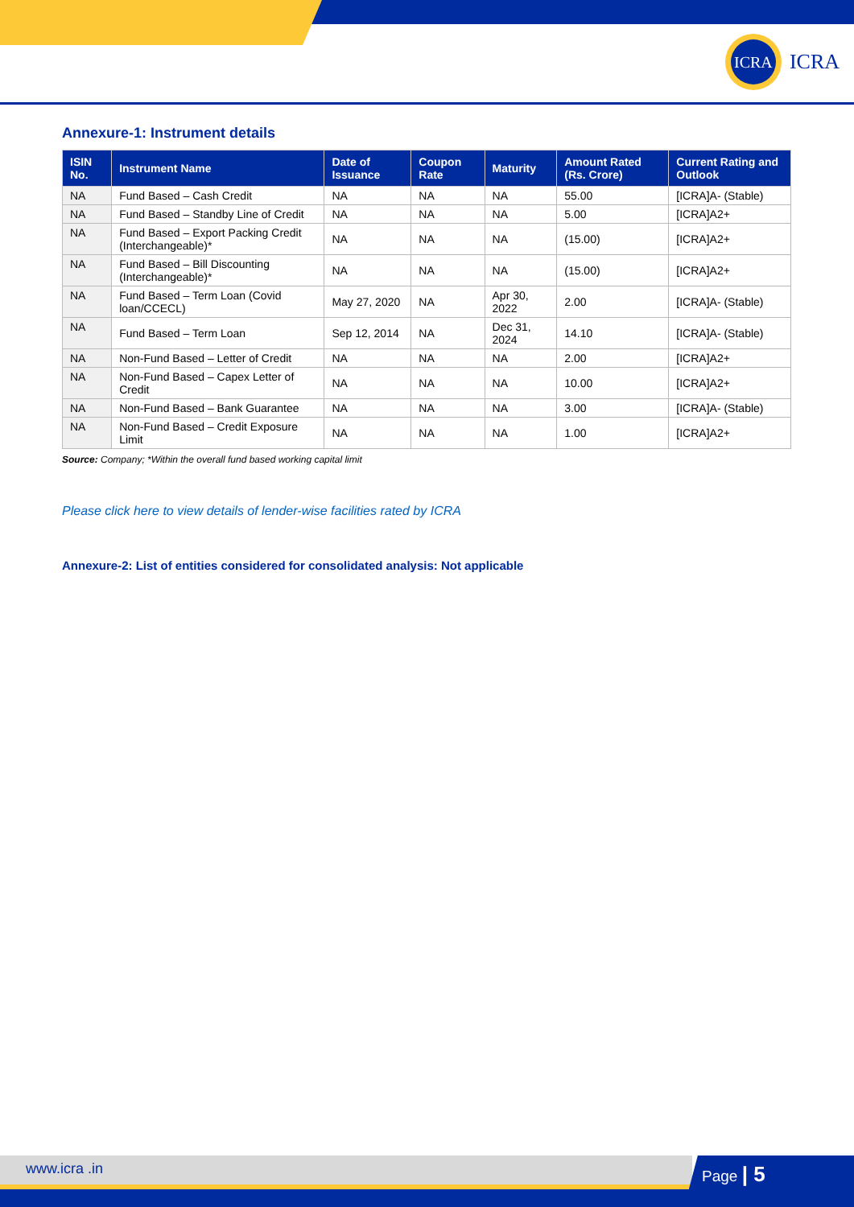ICRA
ICRA
Annexure-1: Instrument details
| ISIN No. | Instrument Name | Date of Issuance | Coupon Rate | Maturity | Amount Rated (Rs. Crore) | Current Rating and Outlook |
| --- | --- | --- | --- | --- | --- | --- |
| NA | Fund Based – Cash Credit | NA | NA | NA | 55.00 | [ICRA]A- (Stable) |
| NA | Fund Based – Standby Line of Credit | NA | NA | NA | 5.00 | [ICRA]A2+ |
| NA | Fund Based – Export Packing Credit (Interchangeable)* | NA | NA | NA | (15.00) | [ICRA]A2+ |
| NA | Fund Based – Bill Discounting (Interchangeable)* | NA | NA | NA | (15.00) | [ICRA]A2+ |
| NA | Fund Based – Term Loan (Covid loan/CCECL) | May 27, 2020 | NA | Apr 30, 2022 | 2.00 | [ICRA]A- (Stable) |
| NA | Fund Based – Term Loan | Sep 12, 2014 | NA | Dec 31, 2024 | 14.10 | [ICRA]A- (Stable) |
| NA | Non-Fund Based – Letter of Credit | NA | NA | NA | 2.00 | [ICRA]A2+ |
| NA | Non-Fund Based – Capex Letter of Credit | NA | NA | NA | 10.00 | [ICRA]A2+ |
| NA | Non-Fund Based – Bank Guarantee | NA | NA | NA | 3.00 | [ICRA]A- (Stable) |
| NA | Non-Fund Based – Credit Exposure Limit | NA | NA | NA | 1.00 | [ICRA]A2+ |
Source: Company; *Within the overall fund based working capital limit
Please click here to view details of lender-wise facilities rated by ICRA
Annexure-2: List of entities considered for consolidated analysis: Not applicable
www.icra .in Page | 5